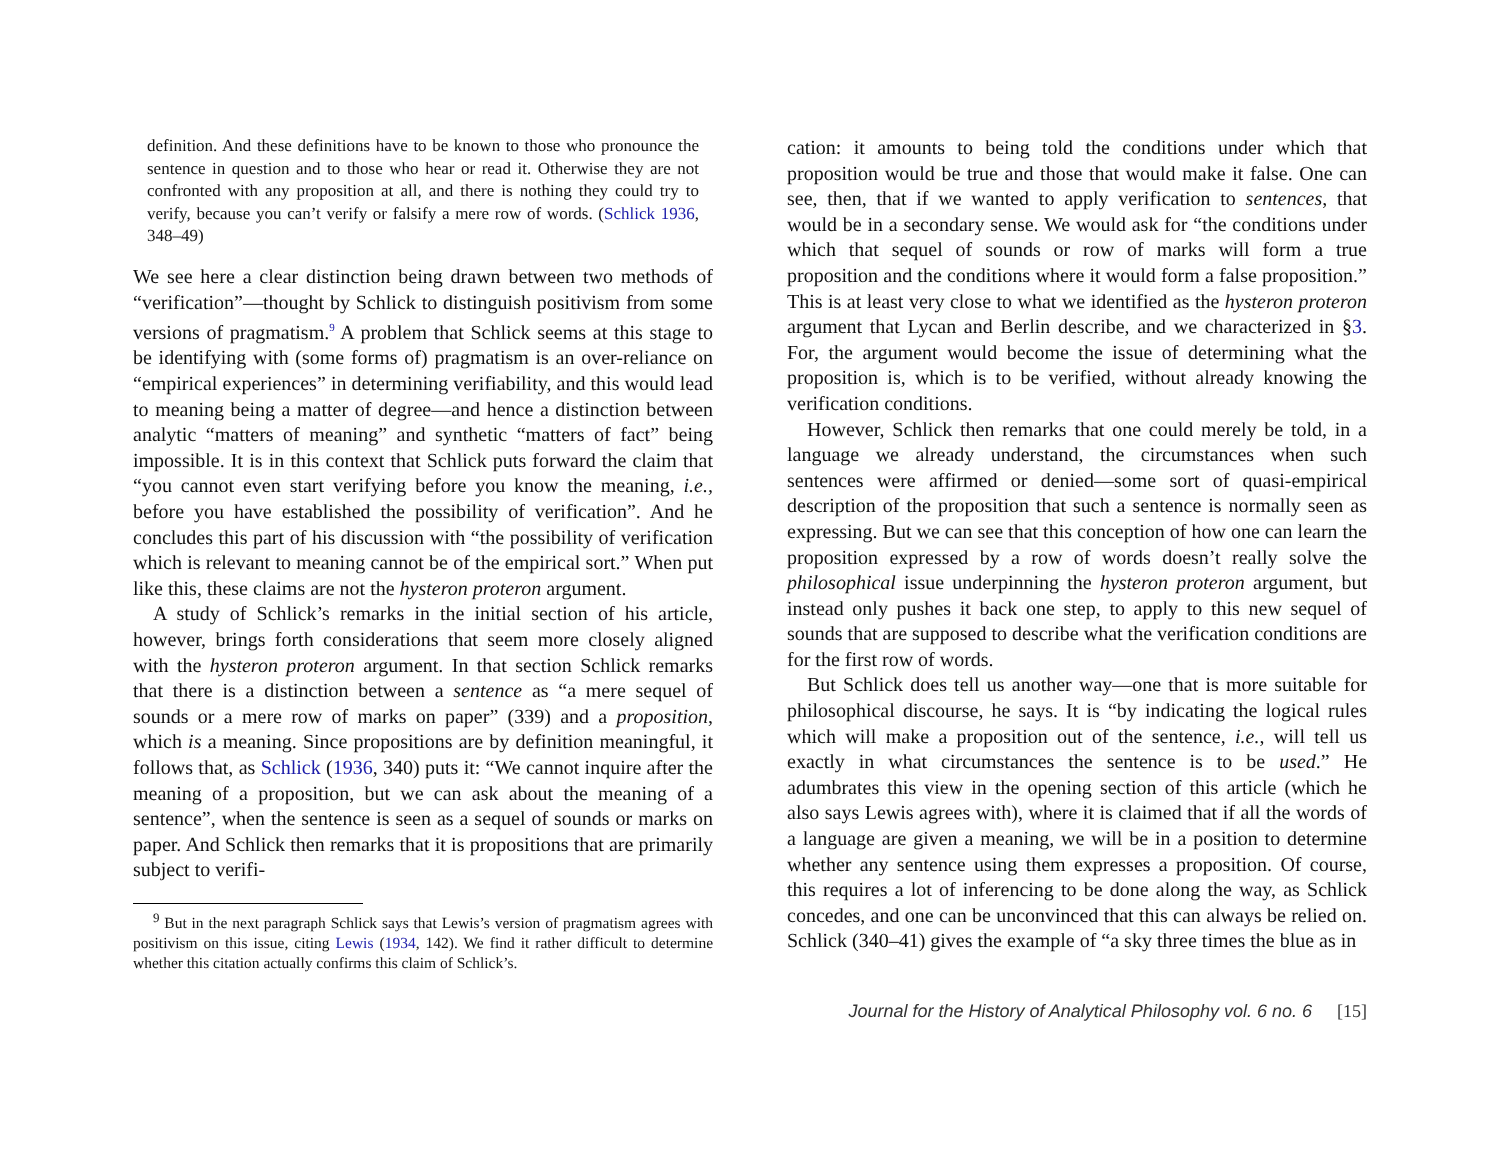definition. And these definitions have to be known to those who pronounce the sentence in question and to those who hear or read it. Otherwise they are not confronted with any proposition at all, and there is nothing they could try to verify, because you can’t verify or falsify a mere row of words. (Schlick 1936, 348–49)
We see here a clear distinction being drawn between two methods of “verification”—thought by Schlick to distinguish positivism from some versions of pragmatism.<sup>9</sup> A problem that Schlick seems at this stage to be identifying with (some forms of) pragmatism is an over-reliance on “empirical experiences” in determining verifiability, and this would lead to meaning being a matter of degree—and hence a distinction between analytic “matters of meaning” and synthetic “matters of fact” being impossible. It is in this context that Schlick puts forward the claim that “you cannot even start verifying before you know the meaning, i.e., before you have established the possibility of verification”. And he concludes this part of his discussion with “the possibility of verification which is relevant to meaning cannot be of the empirical sort.” When put like this, these claims are not the hysteron proteron argument.
A study of Schlick’s remarks in the initial section of his article, however, brings forth considerations that seem more closely aligned with the hysteron proteron argument. In that section Schlick remarks that there is a distinction between a sentence as “a mere sequel of sounds or a mere row of marks on paper” (339) and a proposition, which is a meaning. Since propositions are by definition meaningful, it follows that, as Schlick (1936, 340) puts it: “We cannot inquire after the meaning of a proposition, but we can ask about the meaning of a sentence”, when the sentence is seen as a sequel of sounds or marks on paper. And Schlick then remarks that it is propositions that are primarily subject to verifi-
<sup>9</sup> But in the next paragraph Schlick says that Lewis’s version of pragmatism agrees with positivism on this issue, citing Lewis (1934, 142). We find it rather difficult to determine whether this citation actually confirms this claim of Schlick’s.
cation: it amounts to being told the conditions under which that proposition would be true and those that would make it false. One can see, then, that if we wanted to apply verification to sentences, that would be in a secondary sense. We would ask for “the conditions under which that sequel of sounds or row of marks will form a true proposition and the conditions where it would form a false proposition.” This is at least very close to what we identified as the hysteron proteron argument that Lycan and Berlin describe, and we characterized in §3. For, the argument would become the issue of determining what the proposition is, which is to be verified, without already knowing the verification conditions.
However, Schlick then remarks that one could merely be told, in a language we already understand, the circumstances when such sentences were affirmed or denied—some sort of quasi-empirical description of the proposition that such a sentence is normally seen as expressing. But we can see that this conception of how one can learn the proposition expressed by a row of words doesn’t really solve the philosophical issue underpinning the hysteron proteron argument, but instead only pushes it back one step, to apply to this new sequel of sounds that are supposed to describe what the verification conditions are for the first row of words.
But Schlick does tell us another way—one that is more suitable for philosophical discourse, he says. It is “by indicating the logical rules which will make a proposition out of the sentence, i.e., will tell us exactly in what circumstances the sentence is to be used.” He adumbrates this view in the opening section of this article (which he also says Lewis agrees with), where it is claimed that if all the words of a language are given a meaning, we will be in a position to determine whether any sentence using them expresses a proposition. Of course, this requires a lot of inferencing to be done along the way, as Schlick concedes, and one can be unconvinced that this can always be relied on. Schlick (340–41) gives the example of “a sky three times the blue as in
Journal for the History of Analytical Philosophy vol. 6 no. 6 [15]